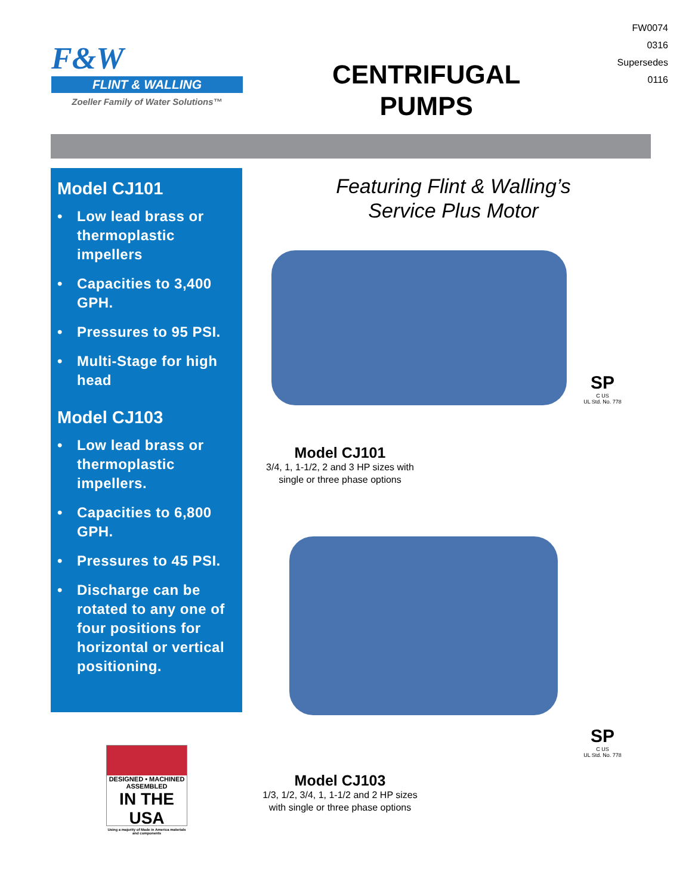F&W
FLINT & WALLING
Zoeller Family of Water Solutions™
CENTRIFUGAL
PUMPS
FW0074
0316
Supersedes
0116
Model CJ101
• Low lead brass or thermoplastic impellers
• Capacities to 3,400 GPH.
• Pressures to 95 PSI.
• Multi-Stage for high head
Model CJ103
• Low lead brass or thermoplastic impellers.
• Capacities to 6,800 GPH.
• Pressures to 45 PSI.
• Discharge can be rotated to any one of four positions for horizontal or vertical positioning.
Featuring Flint & Walling’s
Service Plus Motor
SP
C US
UL Std. No. 778
Model CJ101
3/4, 1, 1-1/2, 2 and 3 HP sizes with single or three phase options
SP
C US
UL Std. No. 778
DESIGNED • MACHINED
ASSEMBLED
IN THE USA
Using a majority of Made in America materials and components
Model CJ103
1/3, 1/2, 3/4, 1, 1-1/2 and 2 HP sizes with single or three phase options